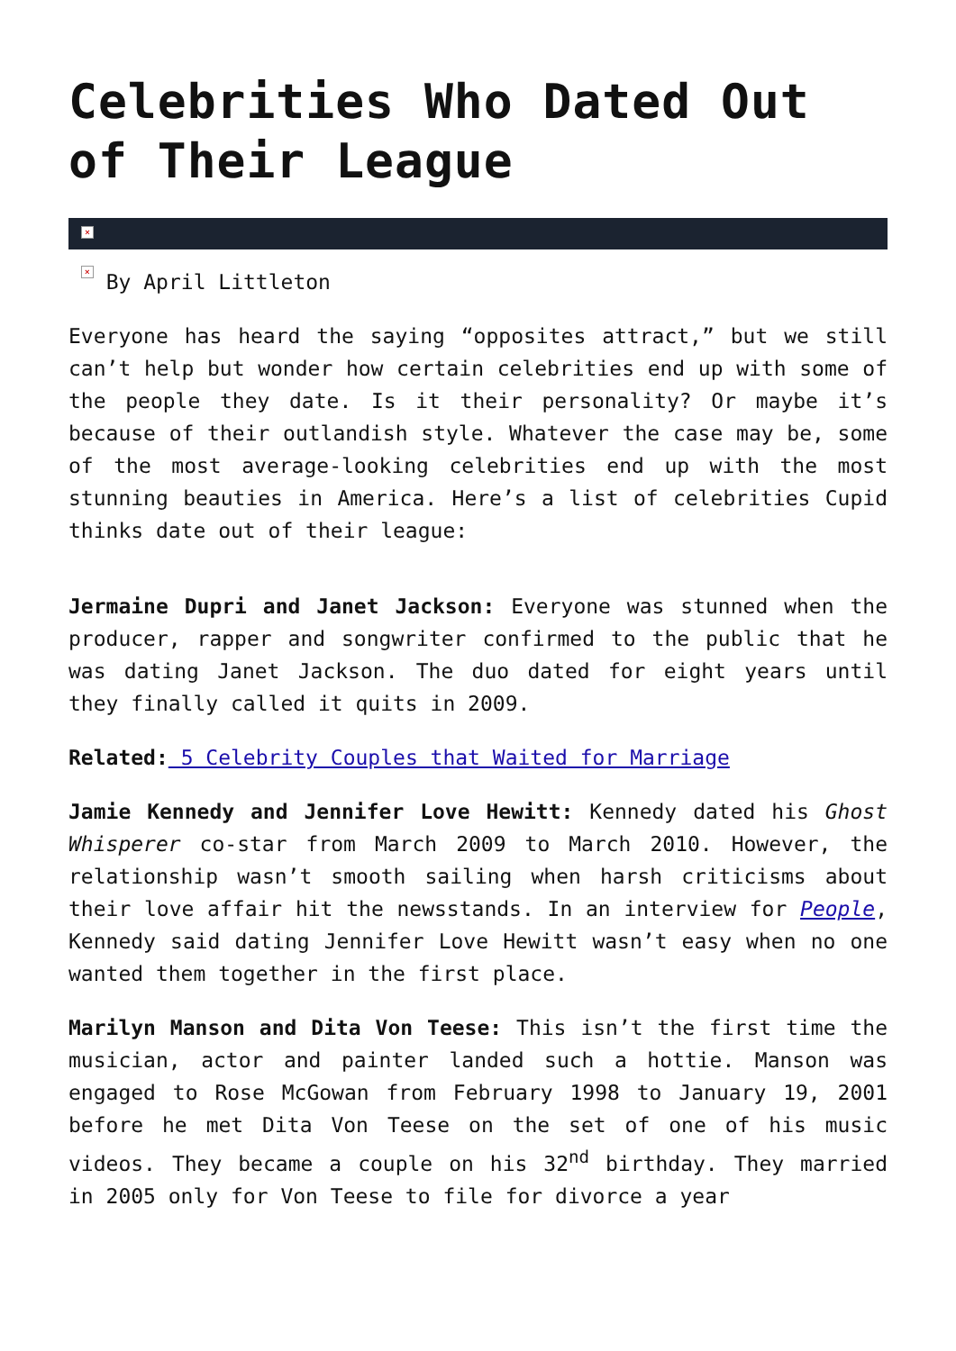Celebrities Who Dated Out of Their League
×
× By April Littleton
Everyone has heard the saying “opposites attract,” but we still can’t help but wonder how certain celebrities end up with some of the people they date. Is it their personality? Or maybe it’s because of their outlandish style. Whatever the case may be, some of the most average-looking celebrities end up with the most stunning beauties in America. Here’s a list of celebrities Cupid thinks date out of their league:
Jermaine Dupri and Janet Jackson: Everyone was stunned when the producer, rapper and songwriter confirmed to the public that he was dating Janet Jackson. The duo dated for eight years until they finally called it quits in 2009.
Related: 5 Celebrity Couples that Waited for Marriage
Jamie Kennedy and Jennifer Love Hewitt: Kennedy dated his Ghost Whisperer co-star from March 2009 to March 2010. However, the relationship wasn’t smooth sailing when harsh criticisms about their love affair hit the newsstands. In an interview for People, Kennedy said dating Jennifer Love Hewitt wasn’t easy when no one wanted them together in the first place.
Marilyn Manson and Dita Von Teese: This isn’t the first time the musician, actor and painter landed such a hottie. Manson was engaged to Rose McGowan from February 1998 to January 19, 2001 before he met Dita Von Teese on the set of one of his music videos. They became a couple on his 32<sup>nd</sup> birthday. They married in 2005 only for Von Teese to file for divorce a year